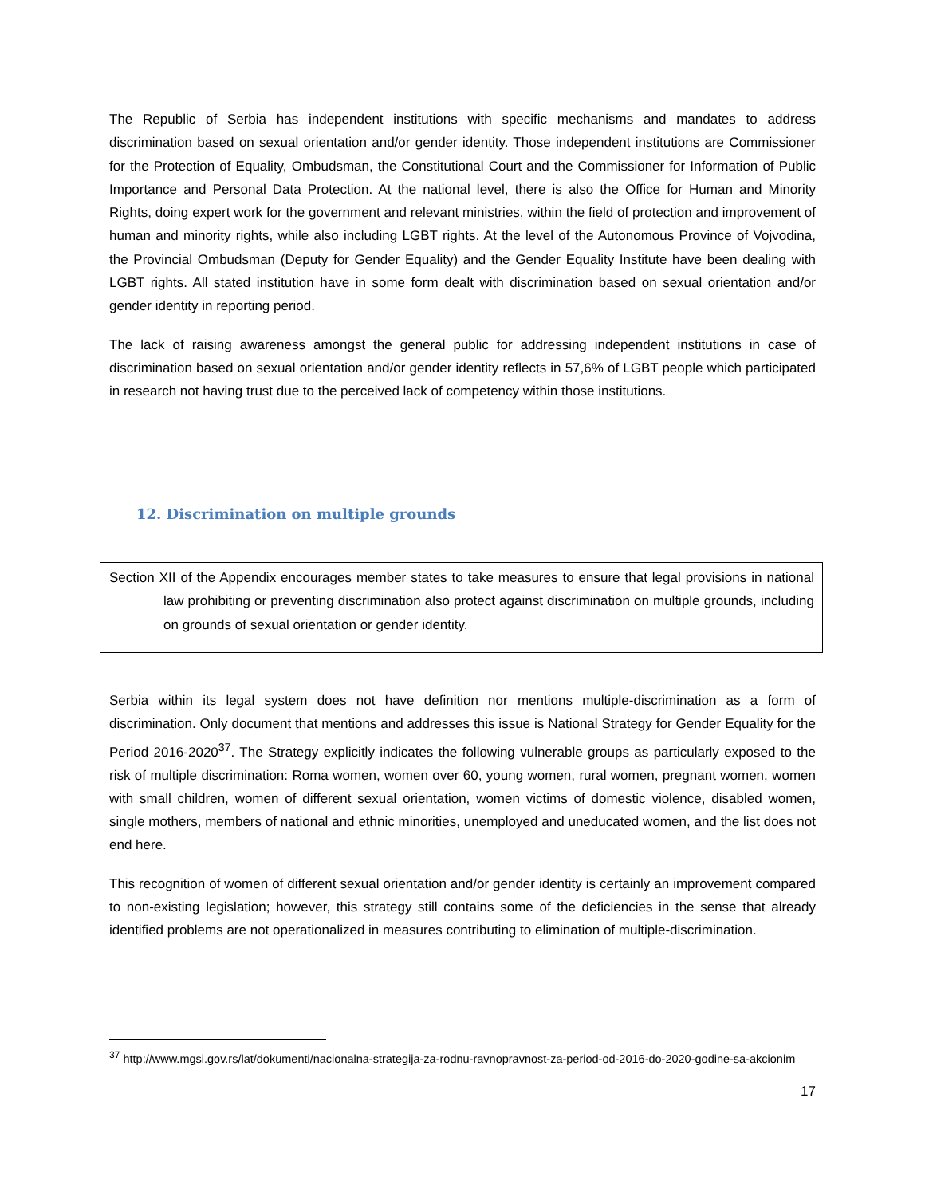The Republic of Serbia has independent institutions with specific mechanisms and mandates to address discrimination based on sexual orientation and/or gender identity. Those independent institutions are Commissioner for the Protection of Equality, Ombudsman, the Constitutional Court and the Commissioner for Information of Public Importance and Personal Data Protection. At the national level, there is also the Office for Human and Minority Rights, doing expert work for the government and relevant ministries, within the field of protection and improvement of human and minority rights, while also including LGBT rights. At the level of the Autonomous Province of Vojvodina, the Provincial Ombudsman (Deputy for Gender Equality) and the Gender Equality Institute have been dealing with LGBT rights. All stated institution have in some form dealt with discrimination based on sexual orientation and/or gender identity in reporting period.
The lack of raising awareness amongst the general public for addressing independent institutions in case of discrimination based on sexual orientation and/or gender identity reflects in 57,6% of LGBT people which participated in research not having trust due to the perceived lack of competency within those institutions.
12. Discrimination on multiple grounds
Section XII of the Appendix encourages member states to take measures to ensure that legal provisions in national law prohibiting or preventing discrimination also protect against discrimination on multiple grounds, including on grounds of sexual orientation or gender identity.
Serbia within its legal system does not have definition nor mentions multiple-discrimination as a form of discrimination. Only document that mentions and addresses this issue is National Strategy for Gender Equality for the Period 2016-2020<sup>37</sup>. The Strategy explicitly indicates the following vulnerable groups as particularly exposed to the risk of multiple discrimination: Roma women, women over 60, young women, rural women, pregnant women, women with small children, women of different sexual orientation, women victims of domestic violence, disabled women, single mothers, members of national and ethnic minorities, unemployed and uneducated women, and the list does not end here.
This recognition of women of different sexual orientation and/or gender identity is certainly an improvement compared to non-existing legislation; however, this strategy still contains some of the deficiencies in the sense that already identified problems are not operationalized in measures contributing to elimination of multiple-discrimination.
<sup>37</sup> http://www.mgsi.gov.rs/lat/dokumenti/nacionalna-strategija-za-rodnu-ravnopravnost-za-period-od-2016-do-2020-godine-sa-akcionim
17